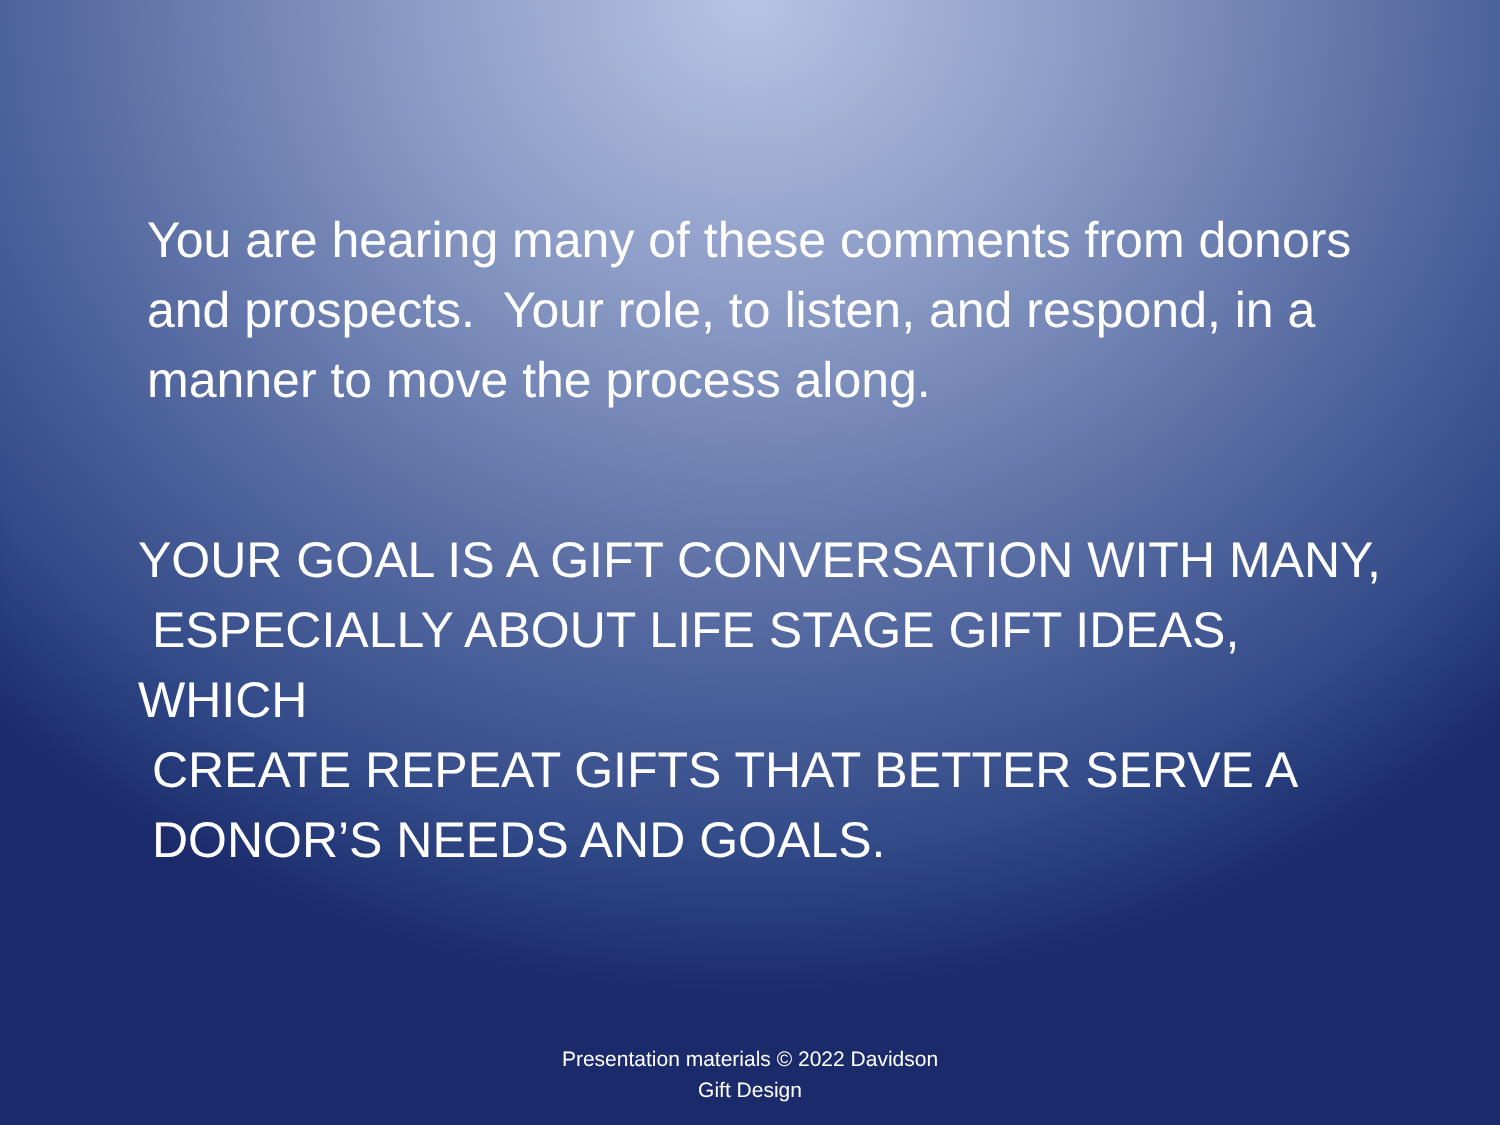You are hearing many of these comments from donors and prospects. Your role, to listen, and respond, in a manner to move the process along.
YOUR GOAL IS A GIFT CONVERSATION WITH MANY,
ESPECIALLY ABOUT LIFE STAGE GIFT IDEAS, WHICH
CREATE REPEAT GIFTS THAT BETTER SERVE A
DONOR’S NEEDS AND GOALS.
Presentation materials © 2022 Davidson
Gift Design